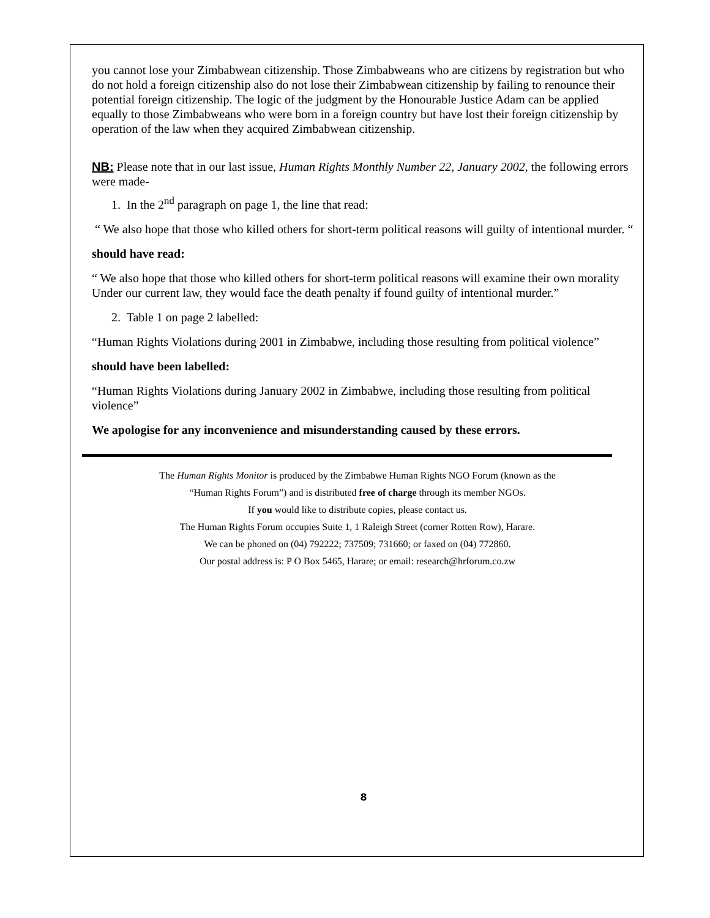you cannot lose your Zimbabwean citizenship. Those Zimbabweans who are citizens by registration but who do not hold a foreign citizenship also do not lose their Zimbabwean citizenship by failing to renounce their potential foreign citizenship. The logic of the judgment by the Honourable Justice Adam can be applied equally to those Zimbabweans who were born in a foreign country but have lost their foreign citizenship by operation of the law when they acquired Zimbabwean citizenship.
NB: Please note that in our last issue, Human Rights Monthly Number 22, January 2002, the following errors were made-
1. In the 2<sup>nd</sup> paragraph on page 1, the line that read:
“ We also hope that those who killed others for short-term political reasons will guilty of intentional murder. “
should have read:
“ We also hope that those who killed others for short-term political reasons will examine their own morality Under our current law, they would face the death penalty if found guilty of intentional murder.”
2. Table 1 on page 2 labelled:
“Human Rights Violations during 2001 in Zimbabwe, including those resulting from political violence”
should have been labelled:
“Human Rights Violations during January 2002 in Zimbabwe, including those resulting from political violence”
We apologise for any inconvenience and misunderstanding caused by these errors.
The Human Rights Monitor is produced by the Zimbabwe Human Rights NGO Forum (known as the
“Human Rights Forum”) and is distributed free of charge through its member NGOs.
If you would like to distribute copies, please contact us.
The Human Rights Forum occupies Suite 1, 1 Raleigh Street (corner Rotten Row), Harare.
We can be phoned on (04) 792222; 737509; 731660; or faxed on (04) 772860.
Our postal address is: P O Box 5465, Harare; or email: research@hrforum.co.zw
8